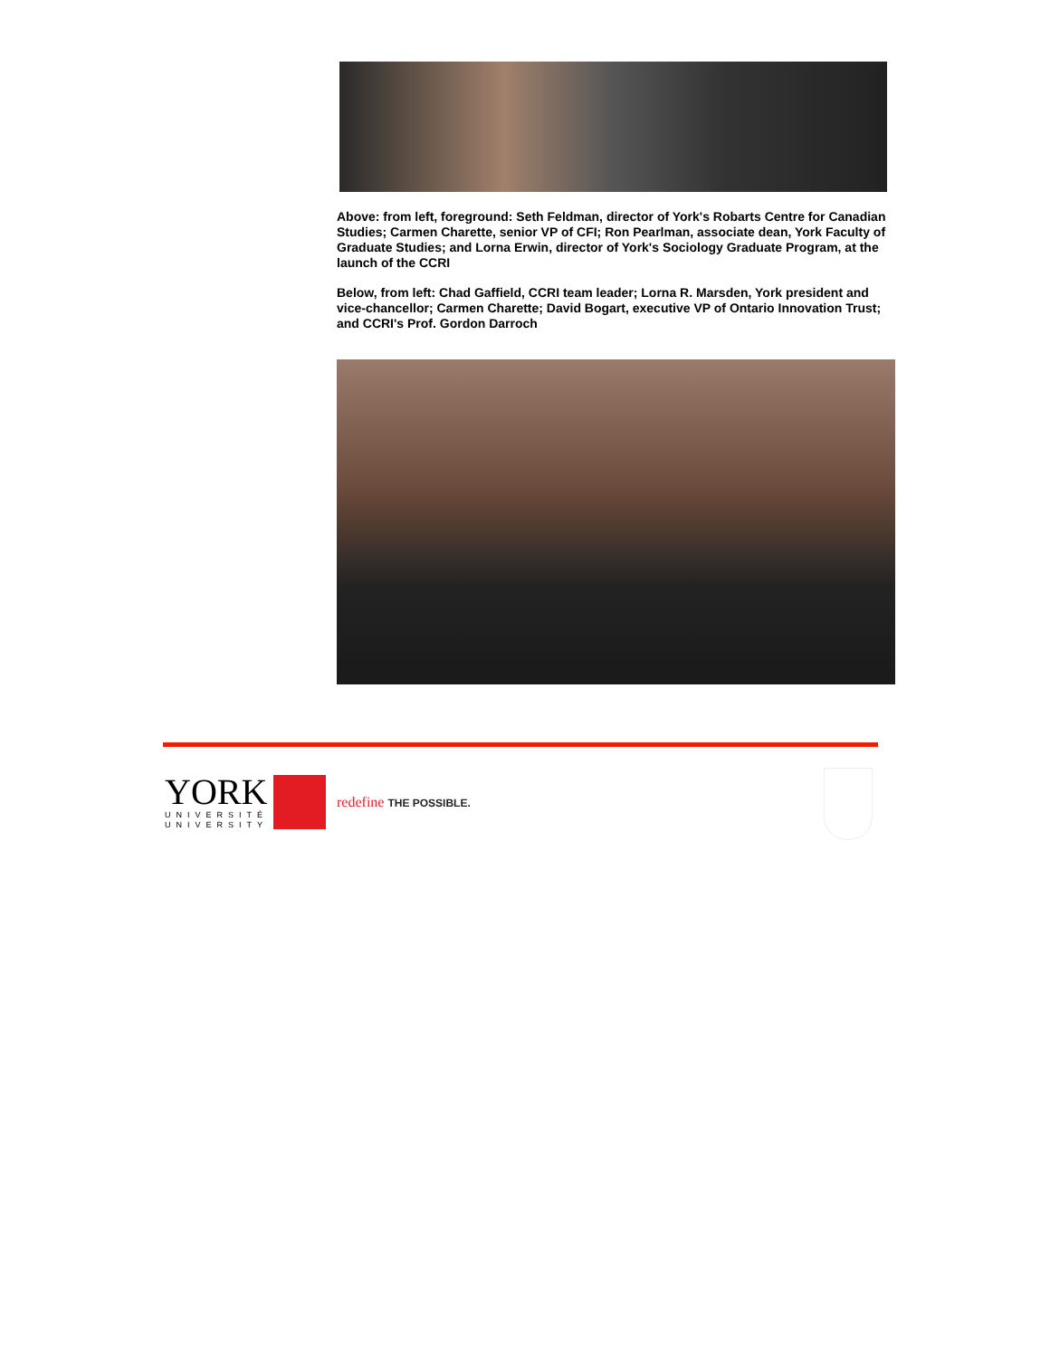Above: from left, foreground: Seth Feldman, director of York's Robarts Centre for Canadian Studies; Carmen Charette, senior VP of CFI; Ron Pearlman, associate dean, York Faculty of Graduate Studies; and Lorna Erwin, director of York's Sociology Graduate Program, at the launch of the CCRI
Below, from left: Chad Gaffield, CCRI team leader; Lorna R. Marsden, York president and vice-chancellor; Carmen Charette; David Bogart, executive VP of Ontario Innovation Trust; and CCRI's Prof. Gordon Darroch
YORK
UNIVERSITÉ
UNIVERSITY
redefine THE POSSIBLE.